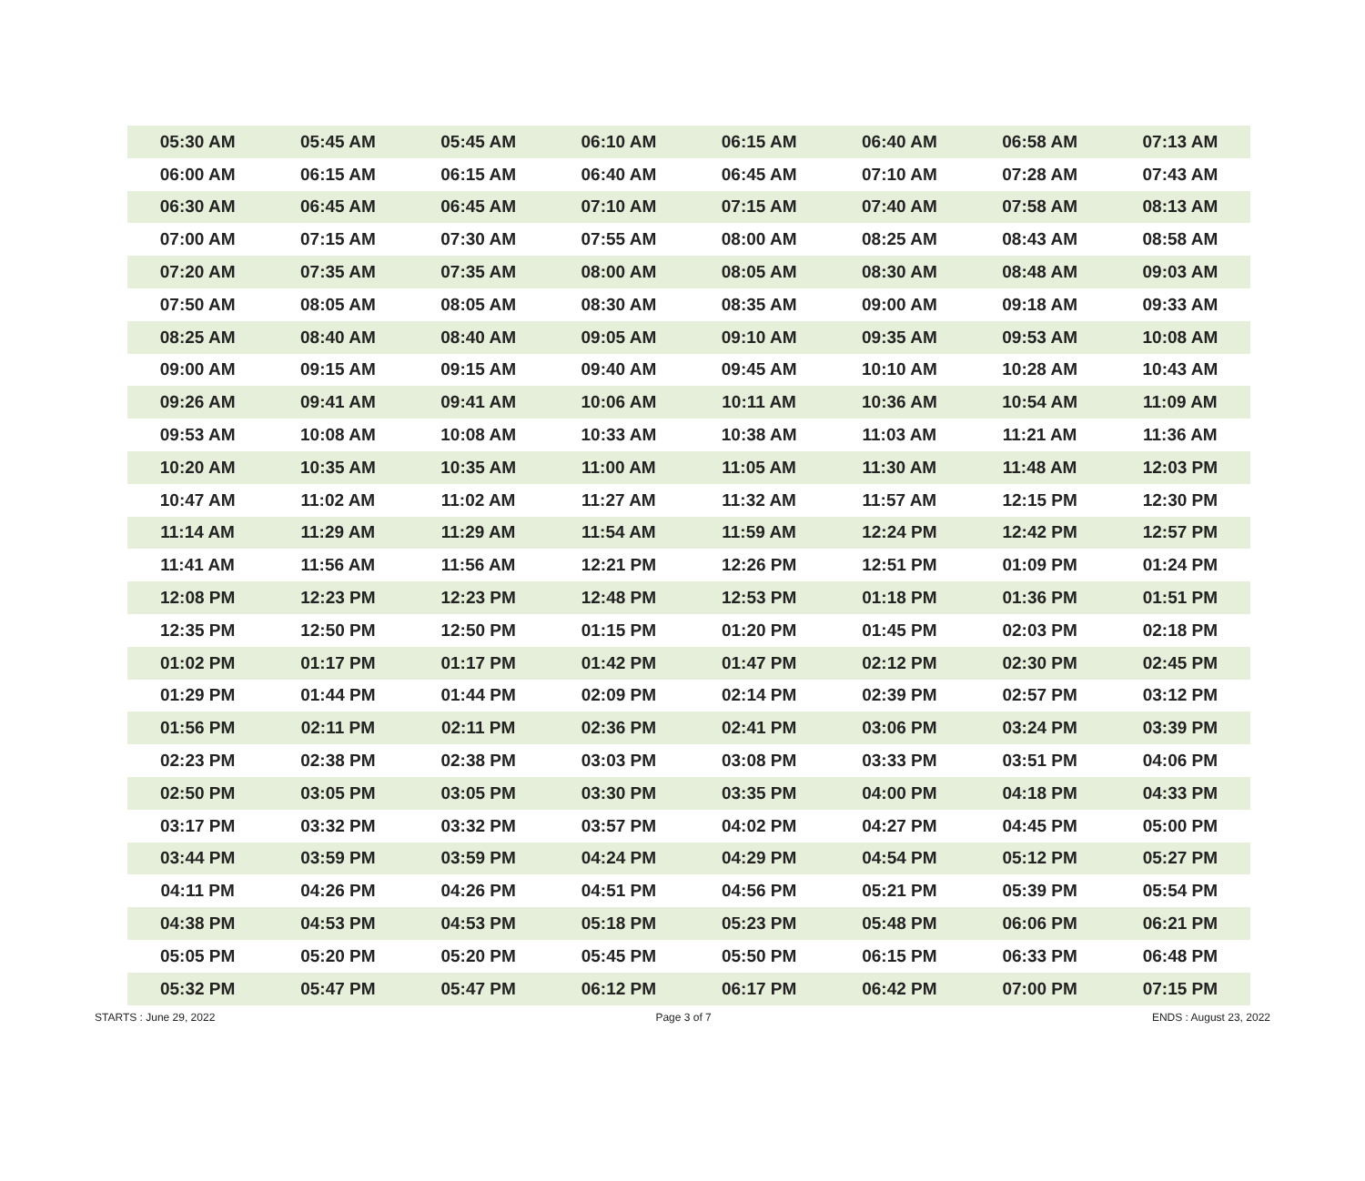| 05:30 AM | 05:45 AM | 05:45 AM | 06:10 AM | 06:15 AM | 06:40 AM | 06:58 AM | 07:13 AM |
| 06:00 AM | 06:15 AM | 06:15 AM | 06:40 AM | 06:45 AM | 07:10 AM | 07:28 AM | 07:43 AM |
| 06:30 AM | 06:45 AM | 06:45 AM | 07:10 AM | 07:15 AM | 07:40 AM | 07:58 AM | 08:13 AM |
| 07:00 AM | 07:15 AM | 07:30 AM | 07:55 AM | 08:00 AM | 08:25 AM | 08:43 AM | 08:58 AM |
| 07:20 AM | 07:35 AM | 07:35 AM | 08:00 AM | 08:05 AM | 08:30 AM | 08:48 AM | 09:03 AM |
| 07:50 AM | 08:05 AM | 08:05 AM | 08:30 AM | 08:35 AM | 09:00 AM | 09:18 AM | 09:33 AM |
| 08:25 AM | 08:40 AM | 08:40 AM | 09:05 AM | 09:10 AM | 09:35 AM | 09:53 AM | 10:08 AM |
| 09:00 AM | 09:15 AM | 09:15 AM | 09:40 AM | 09:45 AM | 10:10 AM | 10:28 AM | 10:43 AM |
| 09:26 AM | 09:41 AM | 09:41 AM | 10:06 AM | 10:11 AM | 10:36 AM | 10:54 AM | 11:09 AM |
| 09:53 AM | 10:08 AM | 10:08 AM | 10:33 AM | 10:38 AM | 11:03 AM | 11:21 AM | 11:36 AM |
| 10:20 AM | 10:35 AM | 10:35 AM | 11:00 AM | 11:05 AM | 11:30 AM | 11:48 AM | 12:03 PM |
| 10:47 AM | 11:02 AM | 11:02 AM | 11:27 AM | 11:32 AM | 11:57 AM | 12:15 PM | 12:30 PM |
| 11:14 AM | 11:29 AM | 11:29 AM | 11:54 AM | 11:59 AM | 12:24 PM | 12:42 PM | 12:57 PM |
| 11:41 AM | 11:56 AM | 11:56 AM | 12:21 PM | 12:26 PM | 12:51 PM | 01:09 PM | 01:24 PM |
| 12:08 PM | 12:23 PM | 12:23 PM | 12:48 PM | 12:53 PM | 01:18 PM | 01:36 PM | 01:51 PM |
| 12:35 PM | 12:50 PM | 12:50 PM | 01:15 PM | 01:20 PM | 01:45 PM | 02:03 PM | 02:18 PM |
| 01:02 PM | 01:17 PM | 01:17 PM | 01:42 PM | 01:47 PM | 02:12 PM | 02:30 PM | 02:45 PM |
| 01:29 PM | 01:44 PM | 01:44 PM | 02:09 PM | 02:14 PM | 02:39 PM | 02:57 PM | 03:12 PM |
| 01:56 PM | 02:11 PM | 02:11 PM | 02:36 PM | 02:41 PM | 03:06 PM | 03:24 PM | 03:39 PM |
| 02:23 PM | 02:38 PM | 02:38 PM | 03:03 PM | 03:08 PM | 03:33 PM | 03:51 PM | 04:06 PM |
| 02:50 PM | 03:05 PM | 03:05 PM | 03:30 PM | 03:35 PM | 04:00 PM | 04:18 PM | 04:33 PM |
| 03:17 PM | 03:32 PM | 03:32 PM | 03:57 PM | 04:02 PM | 04:27 PM | 04:45 PM | 05:00 PM |
| 03:44 PM | 03:59 PM | 03:59 PM | 04:24 PM | 04:29 PM | 04:54 PM | 05:12 PM | 05:27 PM |
| 04:11 PM | 04:26 PM | 04:26 PM | 04:51 PM | 04:56 PM | 05:21 PM | 05:39 PM | 05:54 PM |
| 04:38 PM | 04:53 PM | 04:53 PM | 05:18 PM | 05:23 PM | 05:48 PM | 06:06 PM | 06:21 PM |
| 05:05 PM | 05:20 PM | 05:20 PM | 05:45 PM | 05:50 PM | 06:15 PM | 06:33 PM | 06:48 PM |
| 05:32 PM | 05:47 PM | 05:47 PM | 06:12 PM | 06:17 PM | 06:42 PM | 07:00 PM | 07:15 PM |
STARTS : June 29, 2022 Page 3 of 7 ENDS : August 23, 2022